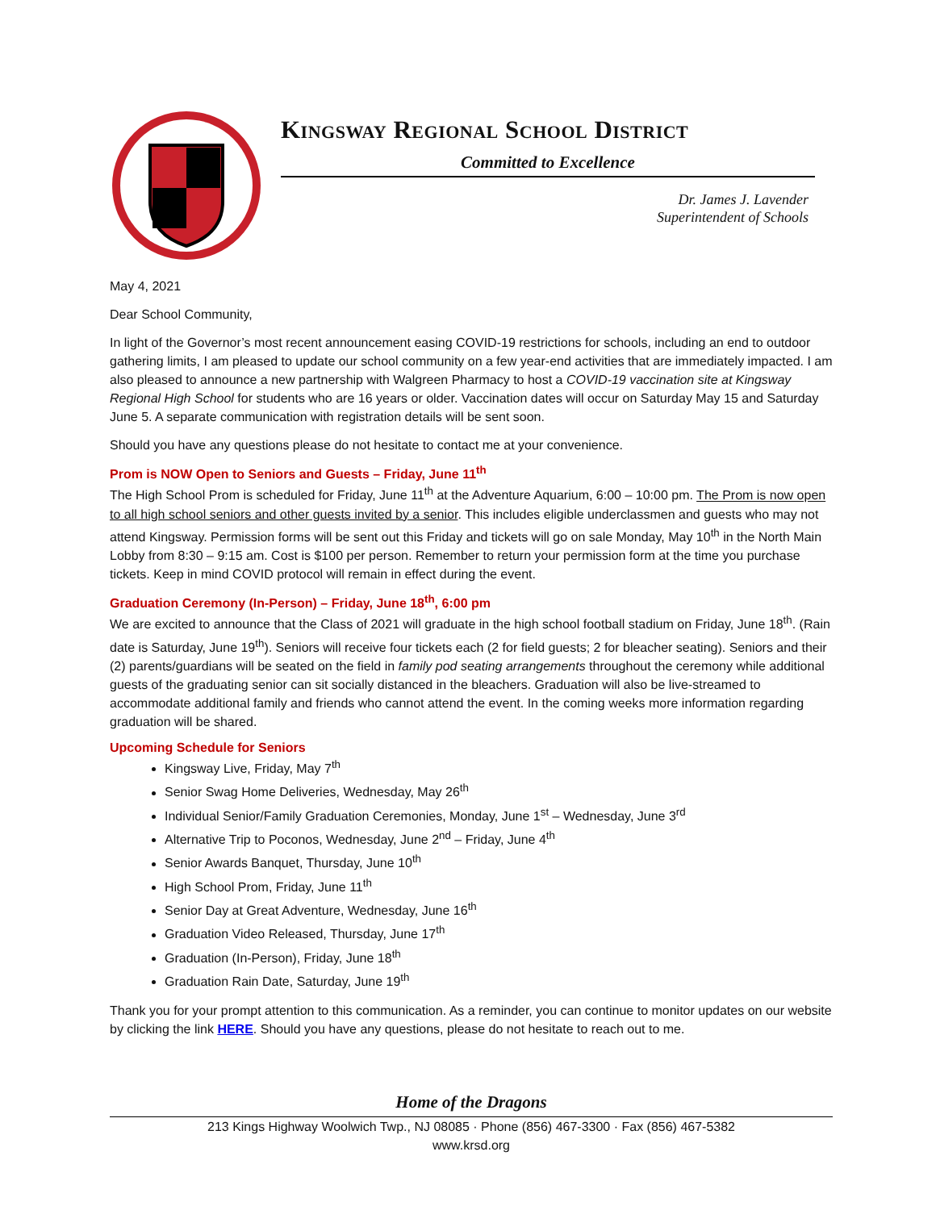Kingsway Regional School District
Committed to Excellence
Dr. James J. Lavender
Superintendent of Schools
May 4, 2021
Dear School Community,
In light of the Governor’s most recent announcement easing COVID-19 restrictions for schools, including an end to outdoor gathering limits, I am pleased to update our school community on a few year-end activities that are immediately impacted. I am also pleased to announce a new partnership with Walgreen Pharmacy to host a COVID-19 vaccination site at Kingsway Regional High School for students who are 16 years or older. Vaccination dates will occur on Saturday May 15 and Saturday June 5. A separate communication with registration details will be sent soon.
Should you have any questions please do not hesitate to contact me at your convenience.
Prom is NOW Open to Seniors and Guests – Friday, June 11<sup>th</sup>
The High School Prom is scheduled for Friday, June 11<sup>th</sup> at the Adventure Aquarium, 6:00 – 10:00 pm. The Prom is now open to all high school seniors and other guests invited by a senior. This includes eligible underclassmen and guests who may not attend Kingsway. Permission forms will be sent out this Friday and tickets will go on sale Monday, May 10<sup>th</sup> in the North Main Lobby from 8:30 – 9:15 am. Cost is $100 per person. Remember to return your permission form at the time you purchase tickets. Keep in mind COVID protocol will remain in effect during the event.
Graduation Ceremony (In-Person) – Friday, June 18<sup>th</sup>, 6:00 pm
We are excited to announce that the Class of 2021 will graduate in the high school football stadium on Friday, June 18<sup>th</sup>. (Rain date is Saturday, June 19<sup>th</sup>). Seniors will receive four tickets each (2 for field guests; 2 for bleacher seating). Seniors and their (2) parents/guardians will be seated on the field in family pod seating arrangements throughout the ceremony while additional guests of the graduating senior can sit socially distanced in the bleachers. Graduation will also be live-streamed to accommodate additional family and friends who cannot attend the event. In the coming weeks more information regarding graduation will be shared.
Upcoming Schedule for Seniors
Kingsway Live, Friday, May 7<sup>th</sup>
Senior Swag Home Deliveries, Wednesday, May 26<sup>th</sup>
Individual Senior/Family Graduation Ceremonies, Monday, June 1<sup>st</sup> – Wednesday, June 3<sup>rd</sup>
Alternative Trip to Poconos, Wednesday, June 2<sup>nd</sup> – Friday, June 4<sup>th</sup>
Senior Awards Banquet, Thursday, June 10<sup>th</sup>
High School Prom, Friday, June 11<sup>th</sup>
Senior Day at Great Adventure, Wednesday, June 16<sup>th</sup>
Graduation Video Released, Thursday, June 17<sup>th</sup>
Graduation (In-Person), Friday, June 18<sup>th</sup>
Graduation Rain Date, Saturday, June 19<sup>th</sup>
Thank you for your prompt attention to this communication. As a reminder, you can continue to monitor updates on our website by clicking the link HERE. Should you have any questions, please do not hesitate to reach out to me.
Home of the Dragons
213 Kings Highway Woolwich Twp., NJ 08085 · Phone (856) 467-3300 · Fax (856) 467-5382
www.krsd.org